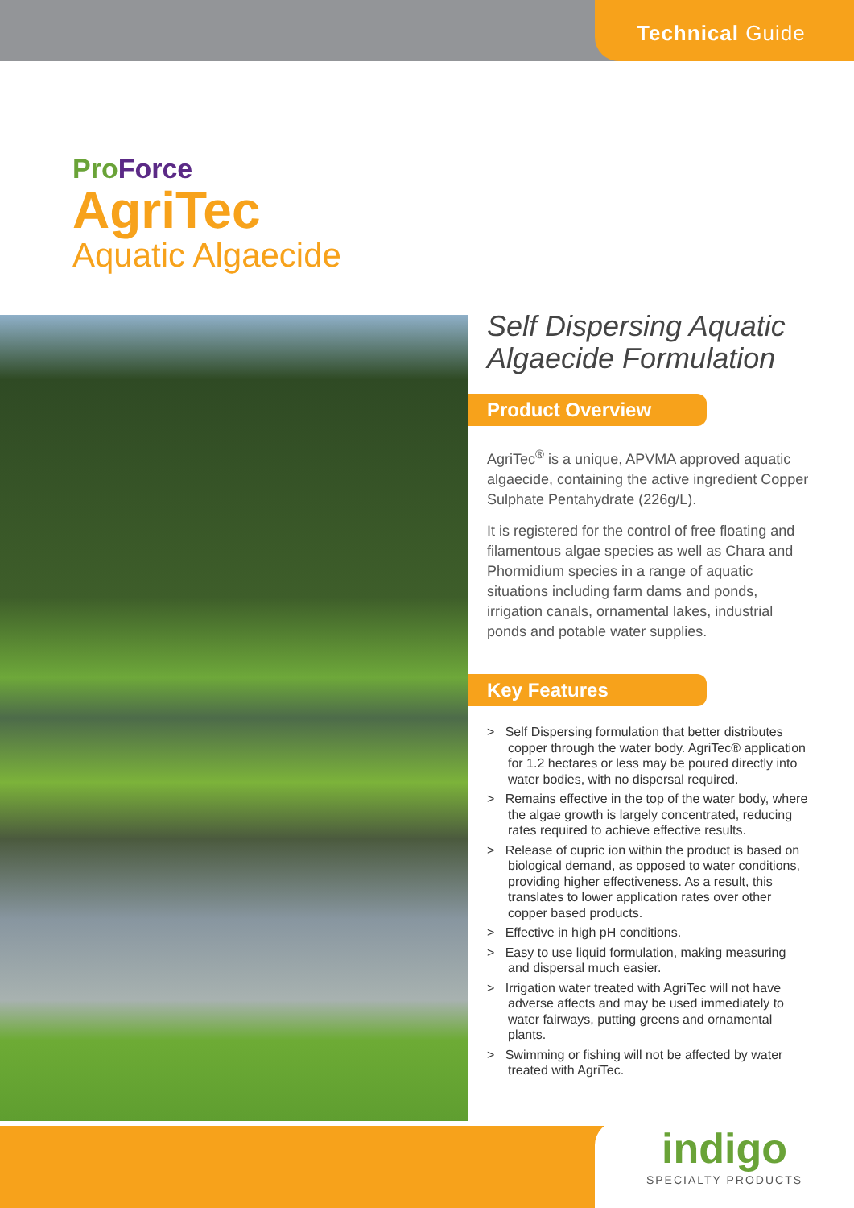Technical Guide
Pro Force
AgriTec
Aquatic Algaecide
Self Dispersing Aquatic Algaecide Formulation
Product Overview
AgriTec<sup>®</sup> is a unique, APVMA approved aquatic algaecide, containing the active ingredient Copper Sulphate Pentahydrate (226g/L).
It is registered for the control of free floating and filamentous algae species as well as Chara and Phormidium species in a range of aquatic situations including farm dams and ponds, irrigation canals, ornamental lakes, industrial ponds and potable water supplies.
Key Features
> Self Dispersing formulation that better distributes copper through the water body. AgriTec® application for 1.2 hectares or less may be poured directly into water bodies, with no dispersal required.
> Remains effective in the top of the water body, where the algae growth is largely concentrated, reducing rates required to achieve effective results.
> Release of cupric ion within the product is based on biological demand, as opposed to water conditions, providing higher effectiveness. As a result, this translates to lower application rates over other copper based products.
> Effective in high pH conditions.
> Easy to use liquid formulation, making measuring and dispersal much easier.
> Irrigation water treated with AgriTec will not have adverse affects and may be used immediately to water fairways, putting greens and ornamental plants.
> Swimming or fishing will not be affected by water treated with AgriTec.
indigo
SPECIALTY PRODUCTS